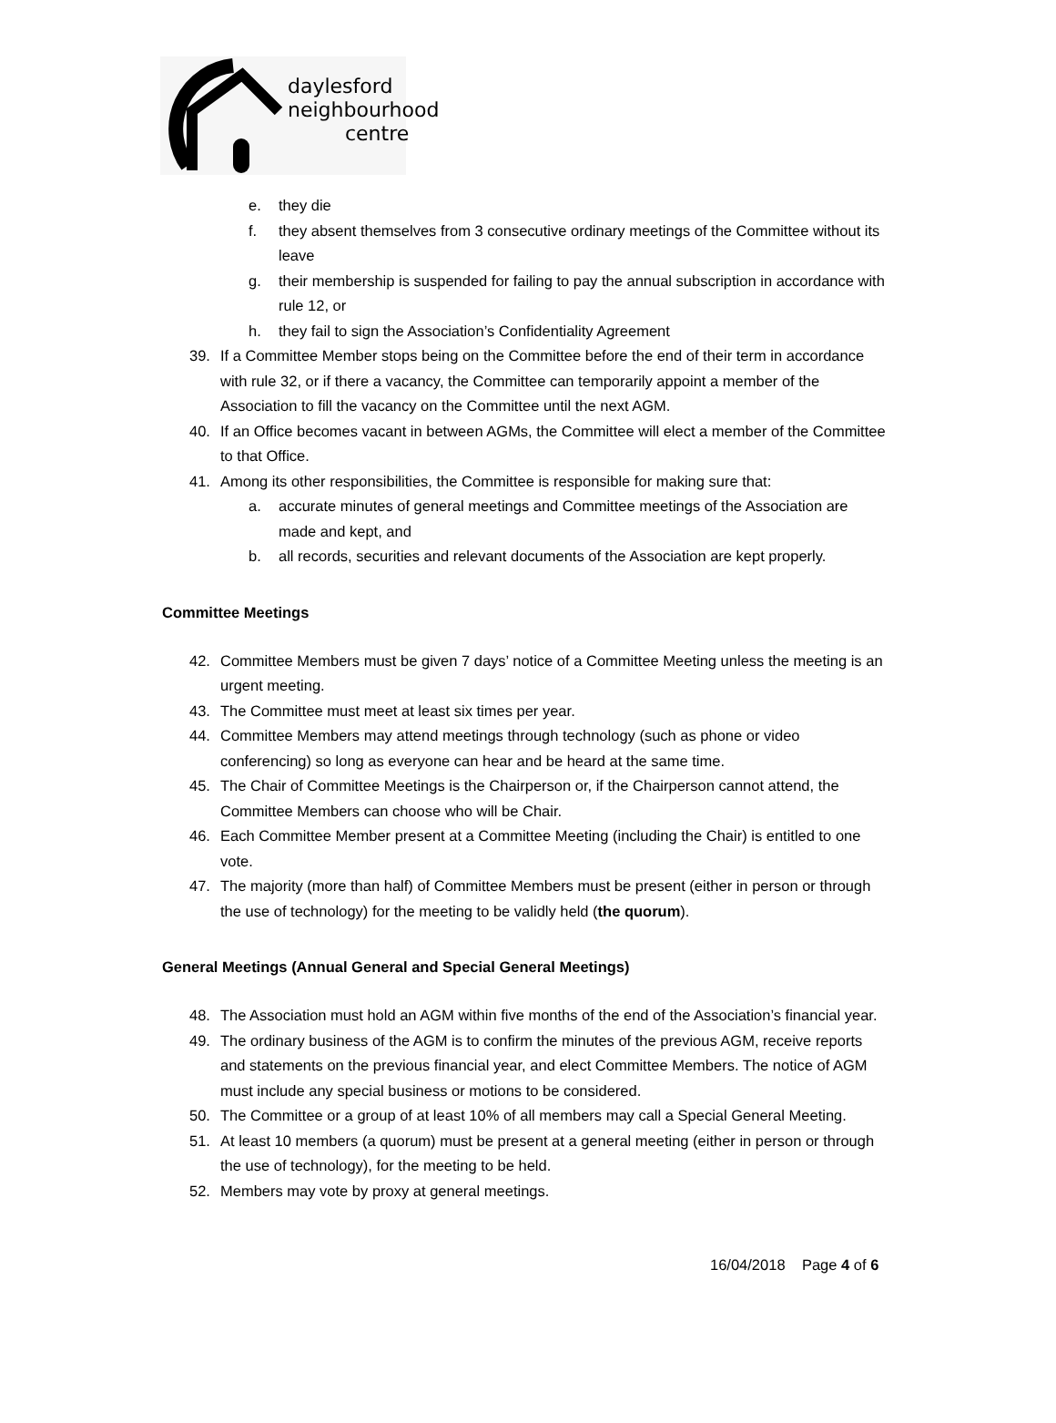daylesford
neighbourhood
centre
e. they die
f. they absent themselves from 3 consecutive ordinary meetings of the Committee without its leave
g. their membership is suspended for failing to pay the annual subscription in accordance with rule 12, or
h. they fail to sign the Association’s Confidentiality Agreement
39. If a Committee Member stops being on the Committee before the end of their term in accordance with rule 32, or if there a vacancy, the Committee can temporarily appoint a member of the Association to fill the vacancy on the Committee until the next AGM.
40. If an Office becomes vacant in between AGMs, the Committee will elect a member of the Committee to that Office.
41. Among its other responsibilities, the Committee is responsible for making sure that:
a. accurate minutes of general meetings and Committee meetings of the Association are made and kept, and
b. all records, securities and relevant documents of the Association are kept properly.
Committee Meetings
42. Committee Members must be given 7 days’ notice of a Committee Meeting unless the meeting is an urgent meeting.
43. The Committee must meet at least six times per year.
44. Committee Members may attend meetings through technology (such as phone or video conferencing) so long as everyone can hear and be heard at the same time.
45. The Chair of Committee Meetings is the Chairperson or, if the Chairperson cannot attend, the Committee Members can choose who will be Chair.
46. Each Committee Member present at a Committee Meeting (including the Chair) is entitled to one vote.
47. The majority (more than half) of Committee Members must be present (either in person or through the use of technology) for the meeting to be validly held (the quorum).
General Meetings (Annual General and Special General Meetings)
48. The Association must hold an AGM within five months of the end of the Association’s financial year.
49. The ordinary business of the AGM is to confirm the minutes of the previous AGM, receive reports and statements on the previous financial year, and elect Committee Members. The notice of AGM must include any special business or motions to be considered.
50. The Committee or a group of at least 10% of all members may call a Special General Meeting.
51. At least 10 members (a quorum) must be present at a general meeting (either in person or through the use of technology), for the meeting to be held.
52. Members may vote by proxy at general meetings.
16/04/2018 Page 4 of 6